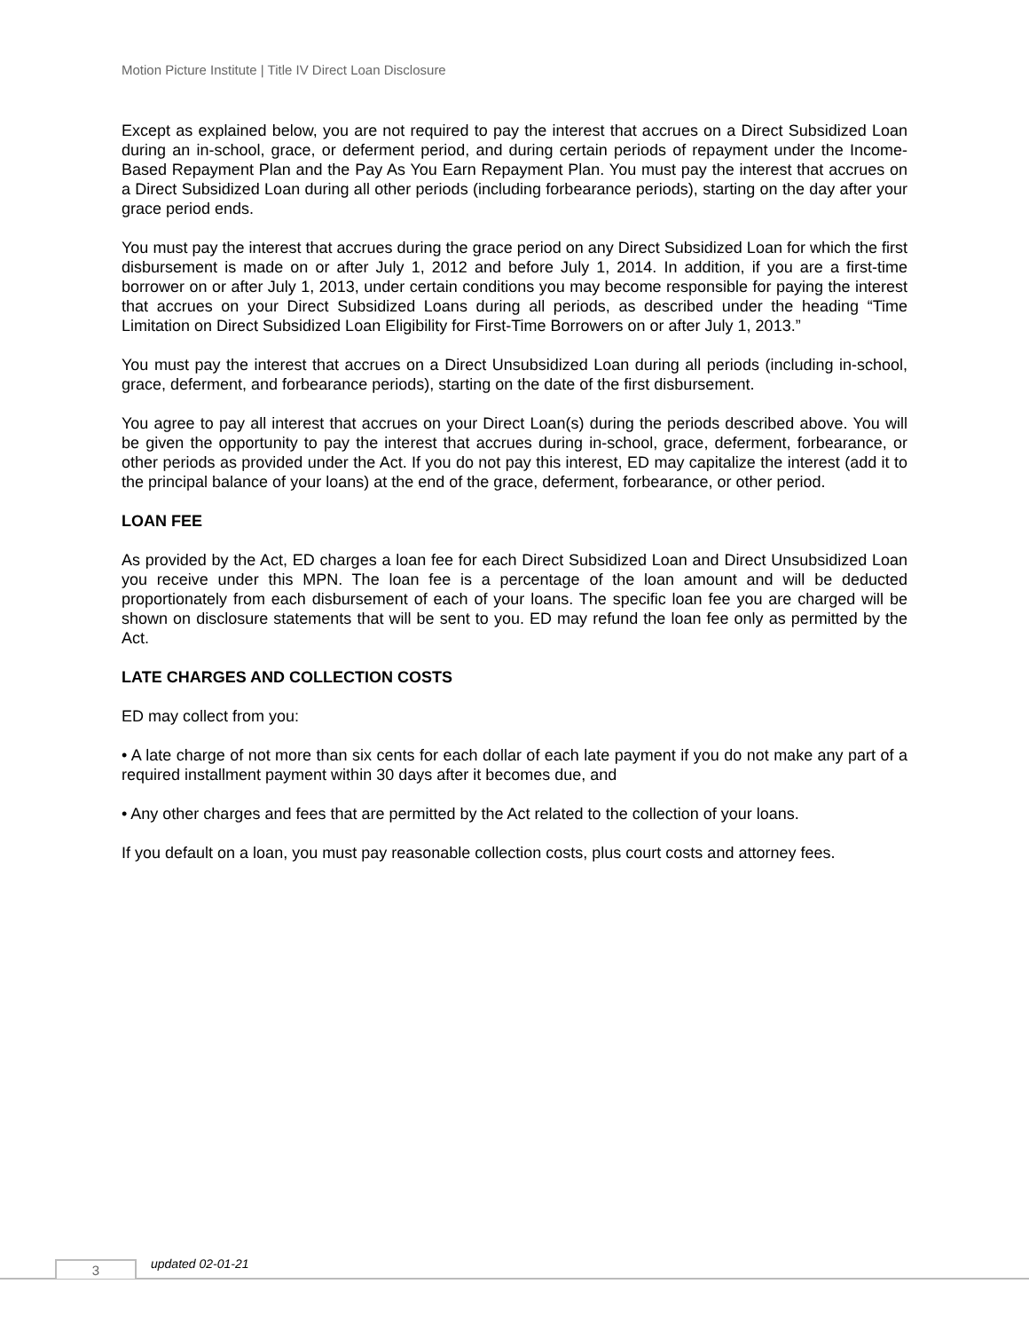Motion Picture Institute | Title IV Direct Loan Disclosure
Except as explained below, you are not required to pay the interest that accrues on a Direct Subsidized Loan during an in-school, grace, or deferment period, and during certain periods of repayment under the Income-Based Repayment Plan and the Pay As You Earn Repayment Plan. You must pay the interest that accrues on a Direct Subsidized Loan during all other periods (including forbearance periods), starting on the day after your grace period ends.
You must pay the interest that accrues during the grace period on any Direct Subsidized Loan for which the first disbursement is made on or after July 1, 2012 and before July 1, 2014. In addition, if you are a first-time borrower on or after July 1, 2013, under certain conditions you may become responsible for paying the interest that accrues on your Direct Subsidized Loans during all periods, as described under the heading “Time Limitation on Direct Subsidized Loan Eligibility for First-Time Borrowers on or after July 1, 2013.”
You must pay the interest that accrues on a Direct Unsubsidized Loan during all periods (including in-school, grace, deferment, and forbearance periods), starting on the date of the first disbursement.
You agree to pay all interest that accrues on your Direct Loan(s) during the periods described above. You will be given the opportunity to pay the interest that accrues during in-school, grace, deferment, forbearance, or other periods as provided under the Act. If you do not pay this interest, ED may capitalize the interest (add it to the principal balance of your loans) at the end of the grace, deferment, forbearance, or other period.
LOAN FEE
As provided by the Act, ED charges a loan fee for each Direct Subsidized Loan and Direct Unsubsidized Loan you receive under this MPN. The loan fee is a percentage of the loan amount and will be deducted proportionately from each disbursement of each of your loans. The specific loan fee you are charged will be shown on disclosure statements that will be sent to you. ED may refund the loan fee only as permitted by the Act.
LATE CHARGES AND COLLECTION COSTS
ED may collect from you:
• A late charge of not more than six cents for each dollar of each late payment if you do not make any part of a required installment payment within 30 days after it becomes due, and
• Any other charges and fees that are permitted by the Act related to the collection of your loans.
If you default on a loan, you must pay reasonable collection costs, plus court costs and attorney fees.
3 updated 02-01-21